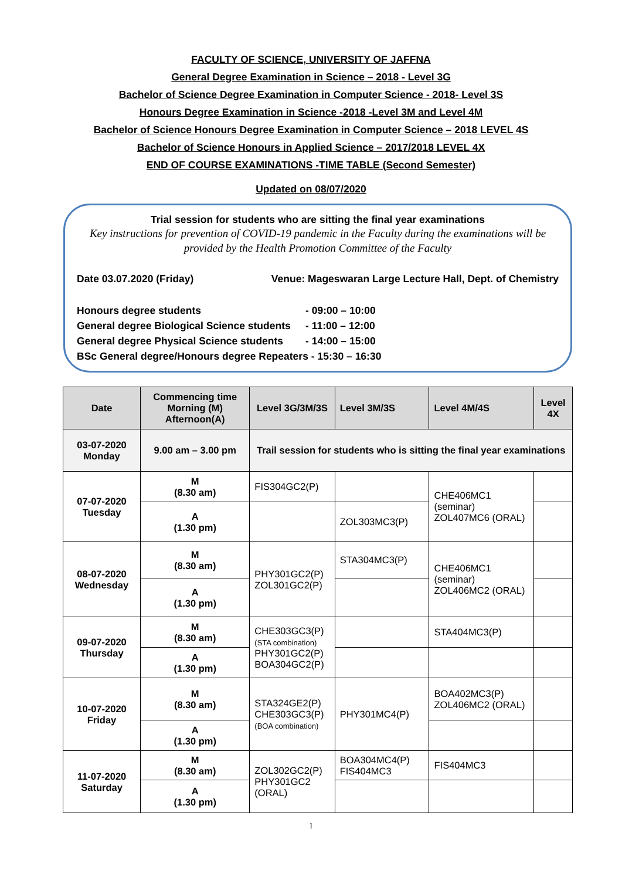FACULTY OF SCIENCE, UNIVERSITY OF JAFFNA
General Degree Examination in Science – 2018 - Level 3G
Bachelor of Science Degree Examination in Computer Science - 2018- Level 3S
Honours Degree Examination in Science -2018 -Level 3M and Level 4M
Bachelor of Science Honours Degree Examination in Computer Science – 2018 LEVEL 4S
Bachelor of Science Honours in Applied Science – 2017/2018 LEVEL 4X
END OF COURSE EXAMINATIONS -TIME TABLE (Second Semester)
Updated on 08/07/2020
Trial session for students who are sitting the final year examinations
Key instructions for prevention of COVID-19 pandemic in the Faculty during the examinations will be provided by the Health Promotion Committee of the Faculty
Date 03.07.2020 (Friday) Venue: Mageswaran Large Lecture Hall, Dept. of Chemistry
Honours degree students - 09:00 – 10:00
General degree Biological Science students - 11:00 – 12:00
General degree Physical Science students - 14:00 – 15:00
BSc General degree/Honours degree Repeaters - 15:30 – 16:30
| Date | Commencing time Morning (M) Afternoon(A) | Level 3G/3M/3S | Level 3M/3S | Level 4M/4S | Level 4X |
| --- | --- | --- | --- | --- | --- |
| 03-07-2020 Monday | 9.00 am – 3.00 pm | Trail session for students who is sitting the final year examinations | | | |
| 07-07-2020 Tuesday | M (8.30 am) | FIS304GC2(P) | | CHE406MC1 (seminar) ZOL407MC6 (ORAL) | |
| | A (1.30 pm) | | ZOL303MC3(P) | | |
| 08-07-2020 Wednesday | M (8.30 am) | PHY301GC2(P) ZOL301GC2(P) | STA304MC3(P) | CHE406MC1 (seminar) ZOL406MC2 (ORAL) | |
| | A (1.30 pm) | | | | |
| 09-07-2020 Thursday | M (8.30 am) | CHE303GC3(P) (STA combination) PHY301GC2(P) BOA304GC2(P) | | STA404MC3(P) | |
| | A (1.30 pm) | | | | |
| 10-07-2020 Friday | M (8.30 am) | STA324GE2(P) CHE303GC3(P) (BOA combination) | PHY301MC4(P) | BOA402MC3(P) ZOL406MC2 (ORAL) | |
| | A (1.30 pm) | | | | |
| 11-07-2020 Saturday | M (8.30 am) | ZOL302GC2(P) PHY301GC2 (ORAL) | BOA304MC4(P) FIS404MC3 | FIS404MC3 | |
| | A (1.30 pm) | | | | |
1